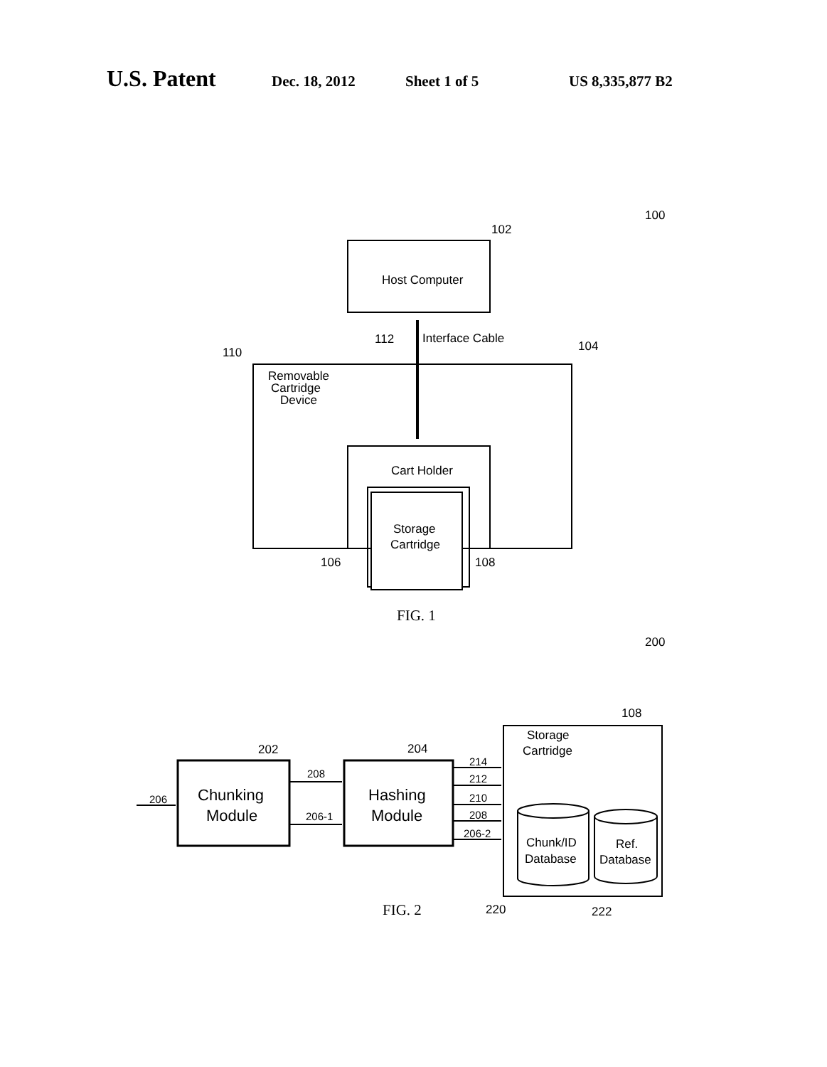U.S. Patent Dec. 18, 2012 Sheet 1 of 5 US 8,335,877 B2
Host Computer
Interface Cable
112
110
104
102
100
Removable
Cartridge
Device
Cart Holder
Storage
Cartridge
106
108
FIG. 1
200
108
Storage
Cartridge
202
204
Chunking
Module
Hashing
Module
206
208
206-1
214
212
210
208
206-2
Chunk/ID
Database
Ref.
Database
220
222
FIG. 2